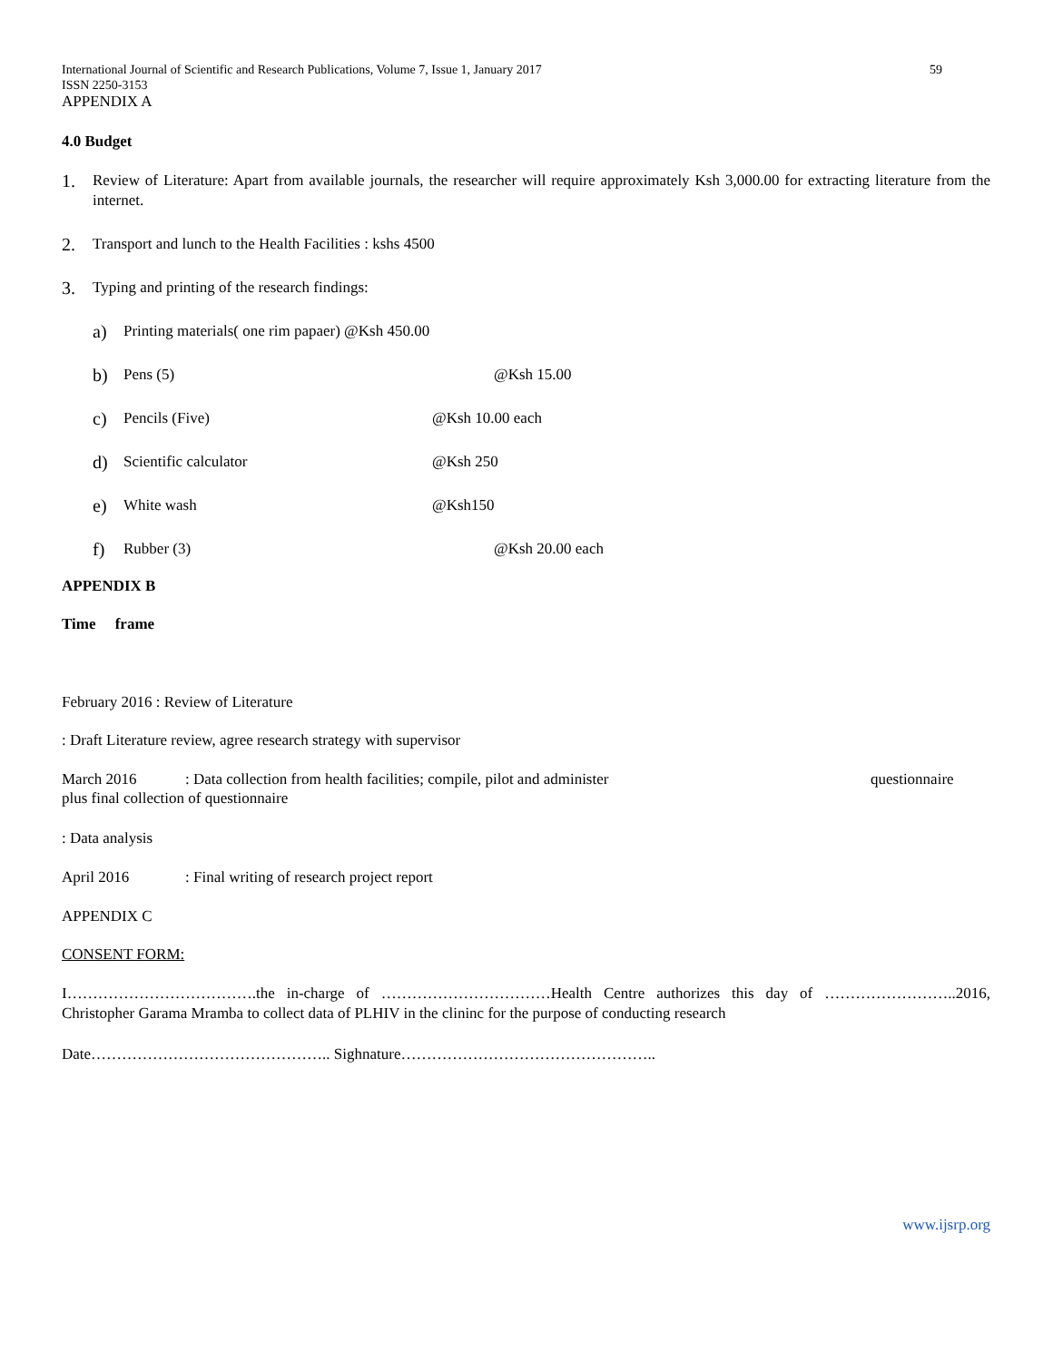International Journal of Scientific and Research Publications, Volume 7, Issue 1, January 2017 59
ISSN 2250-3153
APPENDIX A
4.0 Budget
1.
Review of Literature: Apart from available journals, the researcher will require approximately Ksh 3,000.00 for extracting literature from the internet.
2.
Transport and lunch to the Health Facilities : kshs 4500
3.
Typing and printing of the research findings:
a)
Printing materials( one rim papaer) @Ksh 450.00
b) Pens (5) @Ksh 15.00
c) Pencils (Five) @Ksh 10.00 each
d) Scientific calculator @Ksh 250
e) White wash @Ksh150
f) Rubber (3) @Ksh 20.00 each
APPENDIX B
Time frame
February 2016 : Review of Literature
: Draft Literature review, agree research strategy with supervisor
March 2016: Data collection from health facilities; compile, pilot and administer questionnaire
plus final collection of questionnaire
: Data analysis
April 2016: Final writing of research project report
APPENDIX C
CONSENT FORM:
I……………………………….the in-charge of ……………………………Health Centre authorizes this day of ……………………..2016, Christopher Garama Mramba to collect data of PLHIV in the clininc for the purpose of conducting research
Date……………………………………….. Sighnature…………………………………………..
www.ijsrp.org